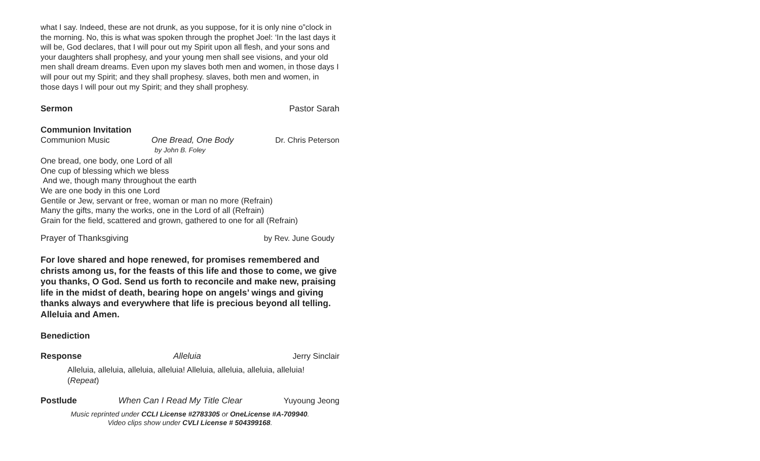what I say. Indeed, these are not drunk, as you suppose, for it is only nine o”clock in the morning. No, this is what was spoken through the prophet Joel: ‘In the last days it will be, God declares, that I will pour out my Spirit upon all flesh, and your sons and your daughters shall prophesy, and your young men shall see visions, and your old men shall dream dreams. Even upon my slaves both men and women, in those days I will pour out my Spirit; and they shall prophesy. slaves, both men and women, in those days I will pour out my Spirit; and they shall prophesy.
Sermon Pastor Sarah
Communion Invitation
Communion Music One Bread, One Body Dr. Chris Peterson
by John B. Foley
One bread, one body, one Lord of all
One cup of blessing which we bless
And we, though many throughout the earth
We are one body in this one Lord
Gentile or Jew, servant or free, woman or man no more (Refrain)
Many the gifts, many the works, one in the Lord of all (Refrain)
Grain for the field, scattered and grown, gathered to one for all (Refrain)
Prayer of Thanksgiving by Rev. June Goudy
For love shared and hope renewed, for promises remembered and christs among us, for the feasts of this life and those to come, we give you thanks, O God. Send us forth to reconcile and make new, praising life in the midst of death, bearing hope on angels’ wings and giving thanks always and everywhere that life is precious beyond all telling. Alleluia and Amen.
Benediction
Response Alleluia Jerry Sinclair
Alleluia, alleluia, alleluia, alleluia! Alleluia, alleluia, alleluia, alleluia!
(Repeat)
Postlude When Can I Read My Title Clear Yuyoung Jeong
Music reprinted under CCLI License #2783305 or OneLicense #A-709940.
Video clips show under CVLI License # 504399168.